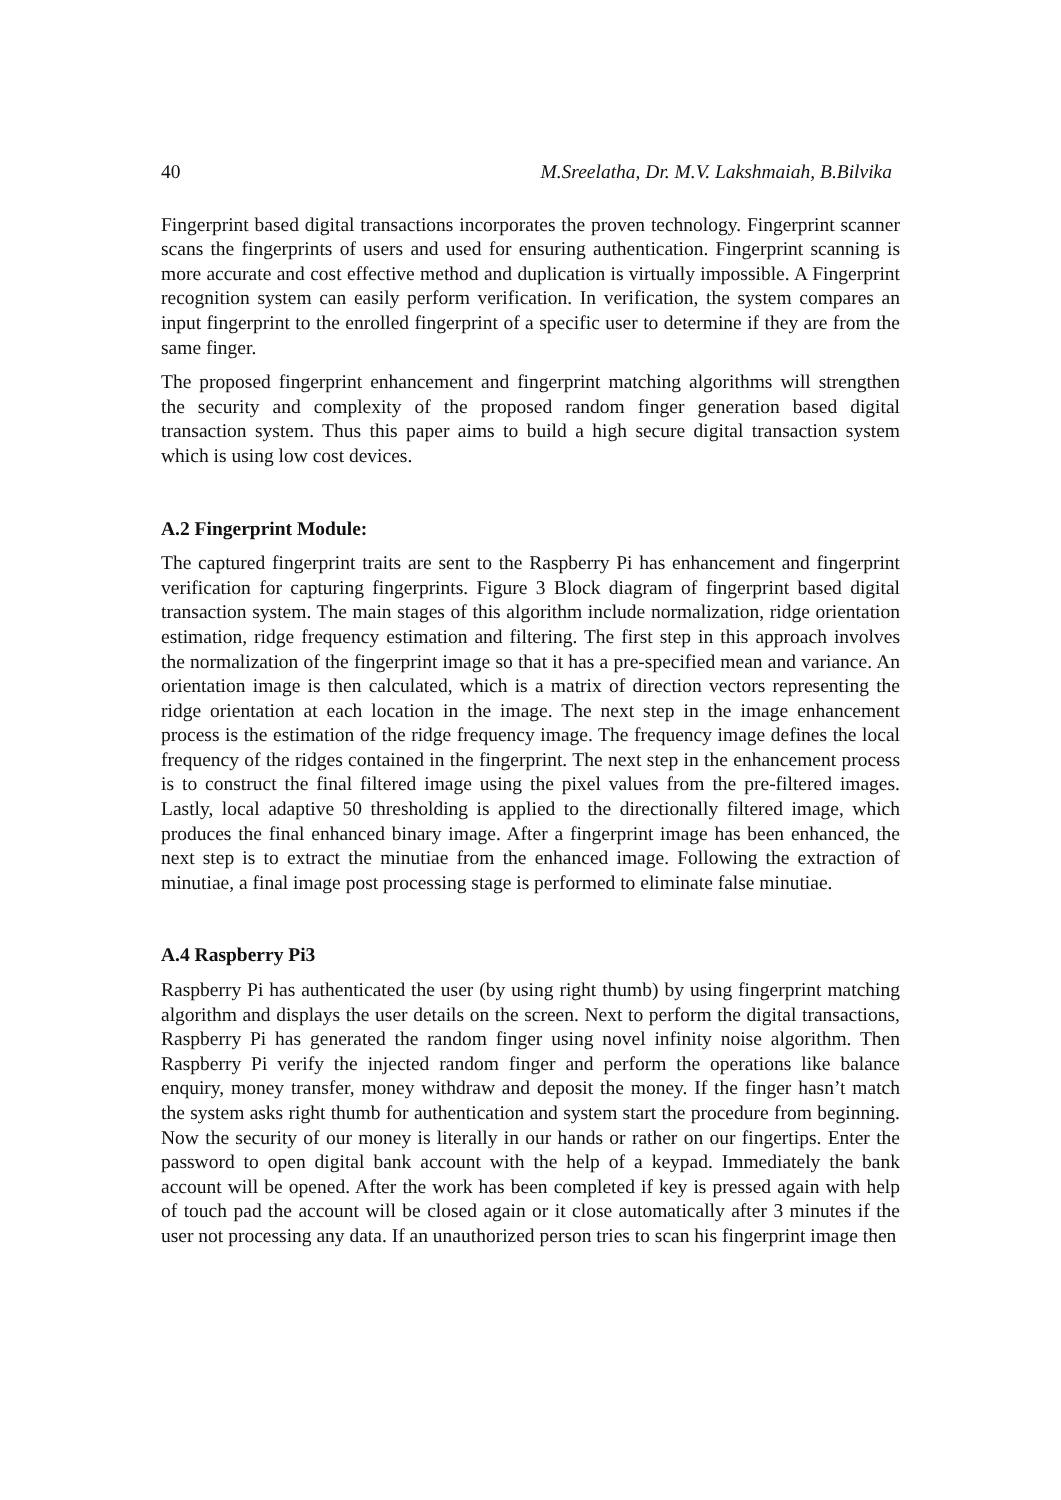40 M.Sreelatha, Dr. M.V. Lakshmaiah, B.Bilvika
Fingerprint based digital transactions incorporates the proven technology. Fingerprint scanner scans the fingerprints of users and used for ensuring authentication. Fingerprint scanning is more accurate and cost effective method and duplication is virtually impossible. A Fingerprint recognition system can easily perform verification. In verification, the system compares an input fingerprint to the enrolled fingerprint of a specific user to determine if they are from the same finger.
The proposed fingerprint enhancement and fingerprint matching algorithms will strengthen the security and complexity of the proposed random finger generation based digital transaction system. Thus this paper aims to build a high secure digital transaction system which is using low cost devices.
A.2 Fingerprint Module:
The captured fingerprint traits are sent to the Raspberry Pi has enhancement and fingerprint verification for capturing fingerprints. Figure 3 Block diagram of fingerprint based digital transaction system. The main stages of this algorithm include normalization, ridge orientation estimation, ridge frequency estimation and filtering. The first step in this approach involves the normalization of the fingerprint image so that it has a pre-specified mean and variance. An orientation image is then calculated, which is a matrix of direction vectors representing the ridge orientation at each location in the image. The next step in the image enhancement process is the estimation of the ridge frequency image. The frequency image defines the local frequency of the ridges contained in the fingerprint. The next step in the enhancement process is to construct the final filtered image using the pixel values from the pre-filtered images. Lastly, local adaptive 50 thresholding is applied to the directionally filtered image, which produces the final enhanced binary image. After a fingerprint image has been enhanced, the next step is to extract the minutiae from the enhanced image. Following the extraction of minutiae, a final image post processing stage is performed to eliminate false minutiae.
A.4 Raspberry Pi3
Raspberry Pi has authenticated the user (by using right thumb) by using fingerprint matching algorithm and displays the user details on the screen. Next to perform the digital transactions, Raspberry Pi has generated the random finger using novel infinity noise algorithm. Then Raspberry Pi verify the injected random finger and perform the operations like balance enquiry, money transfer, money withdraw and deposit the money. If the finger hasn’t match the system asks right thumb for authentication and system start the procedure from beginning. Now the security of our money is literally in our hands or rather on our fingertips. Enter the password to open digital bank account with the help of a keypad. Immediately the bank account will be opened. After the work has been completed if key is pressed again with help of touch pad the account will be closed again or it close automatically after 3 minutes if the user not processing any data. If an unauthorized person tries to scan his fingerprint image then